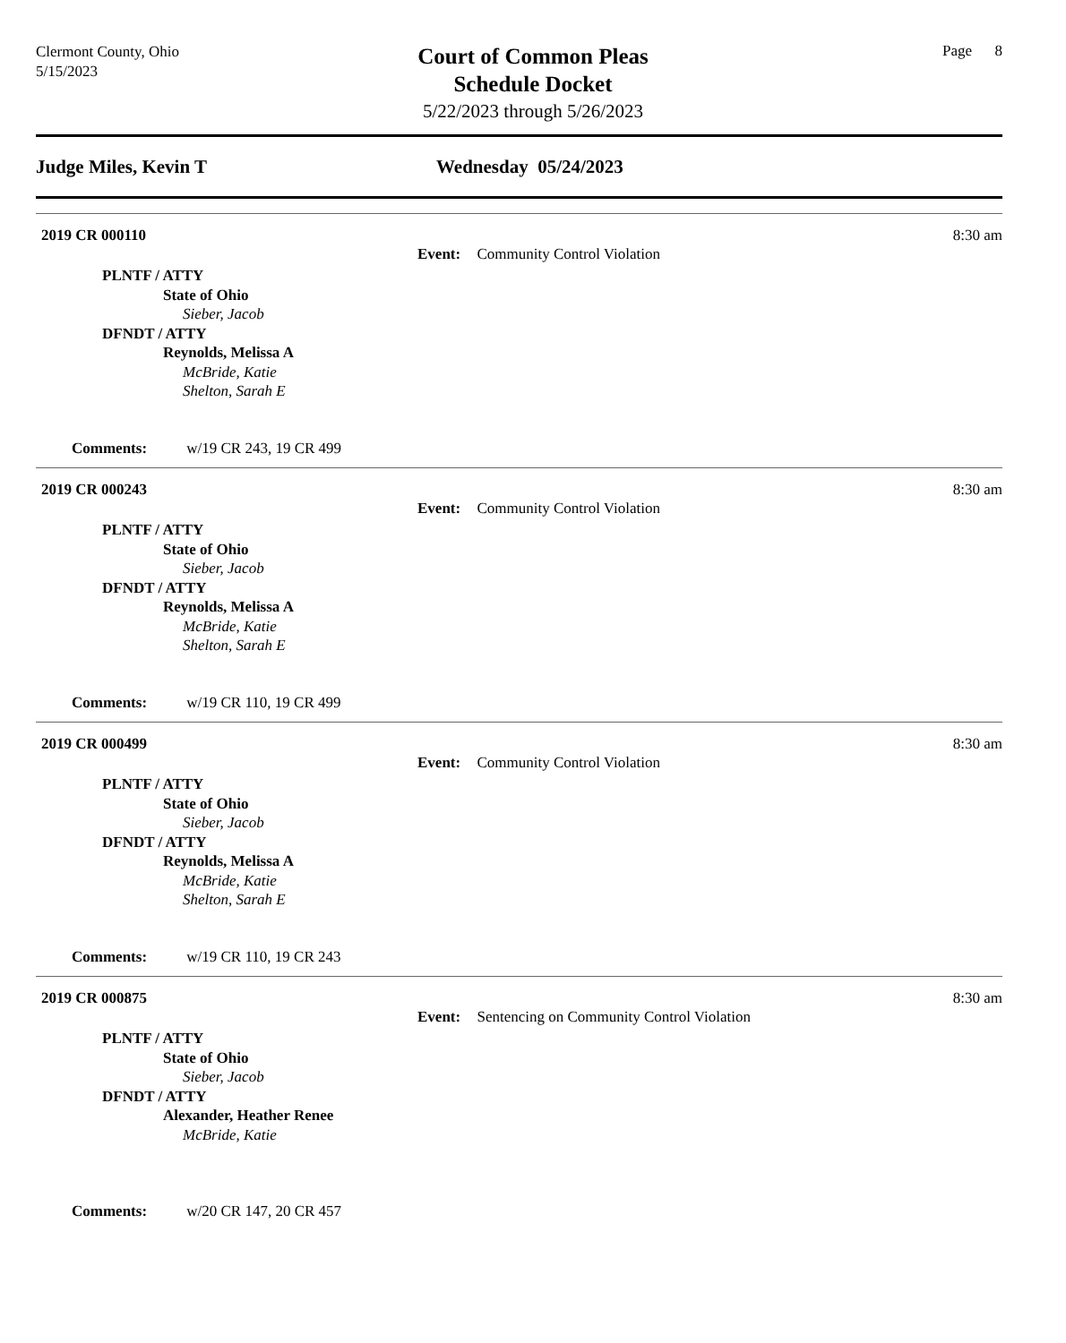Clermont County, Ohio
5/15/2023
Court of Common Pleas
Schedule Docket
5/22/2023 through 5/26/2023
Page 8
Judge Miles, Kevin T Wednesday 05/24/2023
2019 CR 000110 8:30 am
Event: Community Control Violation
PLNTF / ATTY
State of Ohio
Sieber, Jacob
DFNDT / ATTY
Reynolds, Melissa A
McBride, Katie
Shelton, Sarah E
Comments: w/19 CR 243, 19 CR 499
2019 CR 000243 8:30 am
Event: Community Control Violation
PLNTF / ATTY
State of Ohio
Sieber, Jacob
DFNDT / ATTY
Reynolds, Melissa A
McBride, Katie
Shelton, Sarah E
Comments: w/19 CR 110, 19 CR 499
2019 CR 000499 8:30 am
Event: Community Control Violation
PLNTF / ATTY
State of Ohio
Sieber, Jacob
DFNDT / ATTY
Reynolds, Melissa A
McBride, Katie
Shelton, Sarah E
Comments: w/19 CR 110, 19 CR 243
2019 CR 000875 8:30 am
Event: Sentencing on Community Control Violation
PLNTF / ATTY
State of Ohio
Sieber, Jacob
DFNDT / ATTY
Alexander, Heather Renee
McBride, Katie
Comments: w/20 CR 147, 20 CR 457